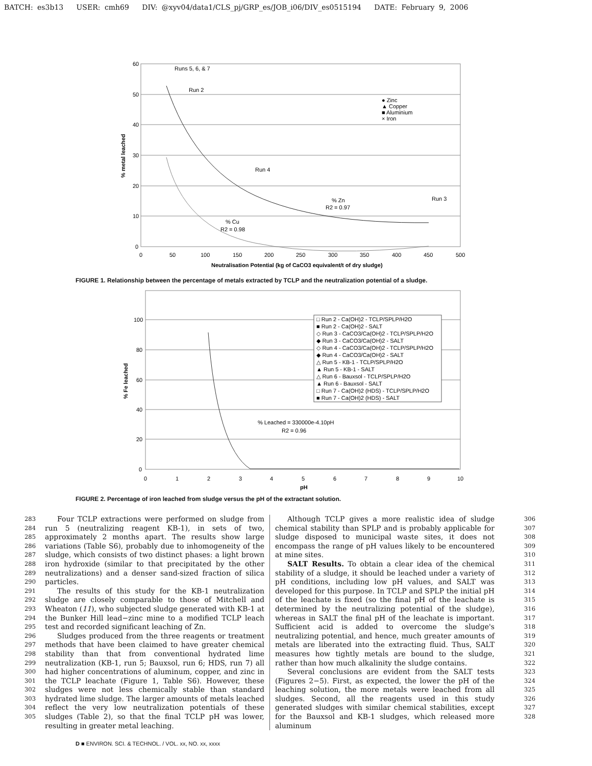BATCH: es3b13 USER: cmh69 DIV: @xyv04/data1/CLS_pj/GRP_es/JOB_i06/DIV_es0515194 DATE: February 9, 2006
60
50
40
30
20
10
0
0
50
100
150
200
250
300
350
400
450
500
Neutralisation Potential (kg of CaCO3 equivalent/t of dry sludge)
% metal leached
Runs 5, 6, & 7
Run 2
Run 4
Run 3
● Zinc
▲ Copper
■ Aluminium
× Iron
% Zn
R2 = 0.97
% Cu
R2 = 0.98
FIGURE 1. Relationship between the percentage of metals extracted by TCLP and the neutralization potential of a sludge.
100
80
60
40
20
0
0
1
2
3
4
5
6
7
8
9
10
pH
% Fe leached
□ Run 2 - Ca(OH)2 - TCLP/SPLP/H2O
■ Run 2 - Ca(OH)2 - SALT
◇ Run 3 - CaCO3/Ca(OH)2 - TCLP/SPLP/H2O
◆ Run 3 - CaCO3/Ca(OH)2 - SALT
◇ Run 4 - CaCO3/Ca(OH)2 - TCLP/SPLP/H2O
◆ Run 4 - CaCO3/Ca(OH)2 - SALT
△ Run 5 - KB-1 - TCLP/SPLP/H2O
▲ Run 5 - KB-1 - SALT
△ Run 6 - Bauxsol - TCLP/SPLP/H2O
▲ Run 6 - Bauxsol - SALT
□ Run 7 - Ca(OH)2 (HDS) - TCLP/SPLP/H2O
■ Run 7 - Ca(OH)2 (HDS) - SALT
% Leached = 330000e-4.10pH
R2 = 0.96
FIGURE 2. Percentage of iron leached from sludge versus the pH of the extractant solution.
283
284
285
286
287
288
289
290
291
292
293
294
295
296
297
298
299
300
301
302
303
304
305
Four TCLP extractions were performed on sludge from run 5 (neutralizing reagent KB-1), in sets of two, approximately 2 months apart. The results show large variations (Table S6), probably due to inhomogeneity of the sludge, which consists of two distinct phases: a light brown iron hydroxide (similar to that precipitated by the other neutralizations) and a denser sand-sized fraction of silica particles.
The results of this study for the KB-1 neutralization sludge are closely comparable to those of Mitchell and Wheaton (11), who subjected sludge generated with KB-1 at the Bunker Hill lead−zinc mine to a modified TCLP leach test and recorded significant leaching of Zn.
Sludges produced from the three reagents or treatment methods that have been claimed to have greater chemical stability than that from conventional hydrated lime neutralization (KB-1, run 5; Bauxsol, run 6; HDS, run 7) all had higher concentrations of aluminum, copper, and zinc in the TCLP leachate (Figure 1, Table S6). However, these sludges were not less chemically stable than standard hydrated lime sludge. The larger amounts of metals leached reflect the very low neutralization potentials of these sludges (Table 2), so that the final TCLP pH was lower, resulting in greater metal leaching.
Although TCLP gives a more realistic idea of sludge chemical stability than SPLP and is probably applicable for sludge disposed to municipal waste sites, it does not encompass the range of pH values likely to be encountered at mine sites.
SALT Results. To obtain a clear idea of the chemical stability of a sludge, it should be leached under a variety of pH conditions, including low pH values, and SALT was developed for this purpose. In TCLP and SPLP the initial pH of the leachate is fixed (so the final pH of the leachate is determined by the neutralizing potential of the sludge), whereas in SALT the final pH of the leachate is important. Sufficient acid is added to overcome the sludge's neutralizing potential, and hence, much greater amounts of metals are liberated into the extracting fluid. Thus, SALT measures how tightly metals are bound to the sludge, rather than how much alkalinity the sludge contains.
Several conclusions are evident from the SALT tests (Figures 2−5). First, as expected, the lower the pH of the leaching solution, the more metals were leached from all sludges. Second, all the reagents used in this study generated sludges with similar chemical stabilities, except for the Bauxsol and KB-1 sludges, which released more aluminum
306
307
308
309
310
311
312
313
314
315
316
317
318
319
320
321
322
323
324
325
326
327
328
D ■ ENVIRON. SCI. & TECHNOL. / VOL. xx, NO. xx, xxxx